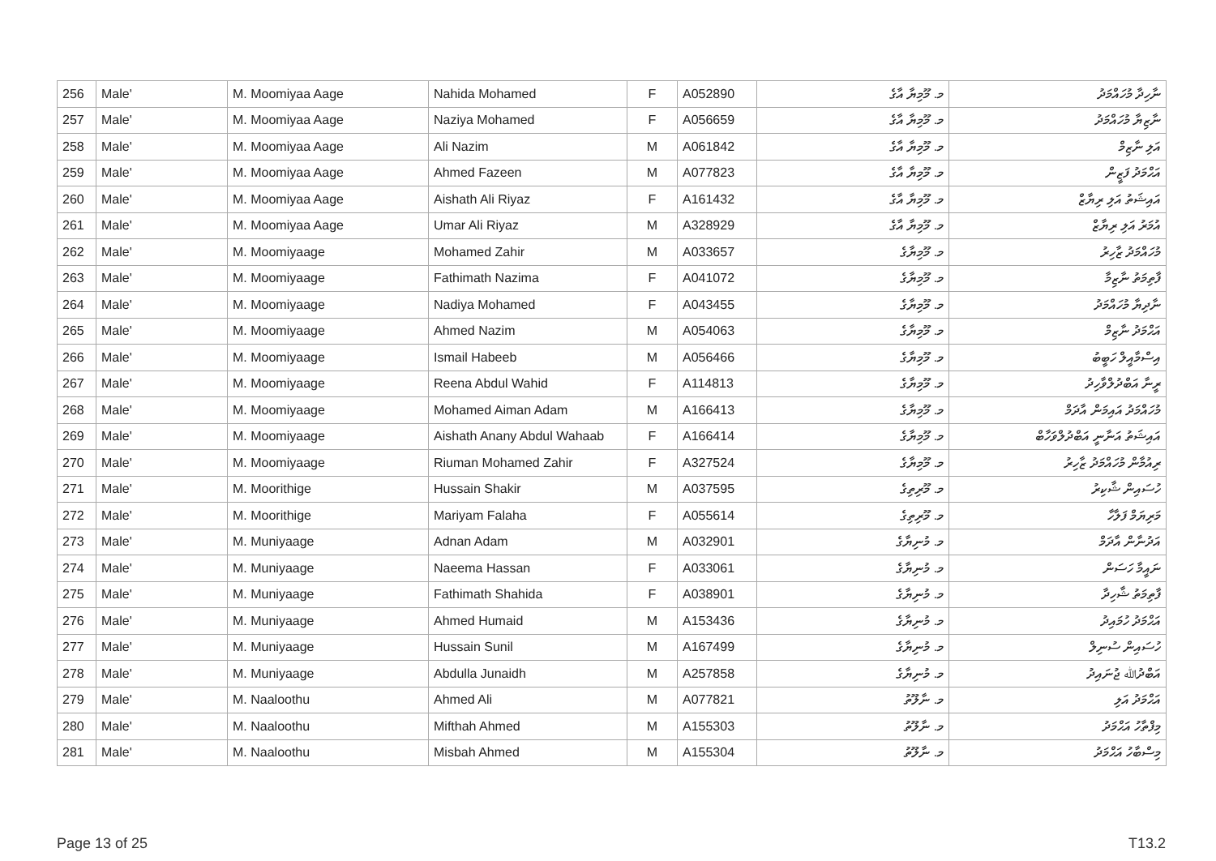| 256 | Male' | M. Moomiyaa Aage | Nahida Mohamed | F | A052890 | މ. މޫމިޔާ އާގެ | ނާހިދާ މުހައްމަދު |
| 257 | Male' | M. Moomiyaa Aage | Naziya Mohamed | F | A056659 | މ. މޫމިޔާ އާގެ | ނާޒިޔާ މުހައްމަދު |
| 258 | Male' | M. Moomiyaa Aage | Ali Nazim | M | A061842 | މ. މޫމިޔާ އާގެ | އަލި ނާޒިމް |
| 259 | Male' | M. Moomiyaa Aage | Ahmed Fazeen | M | A077823 | މ. މޫމިޔާ އާގެ | އަޙްމަދު ފަޒީން |
| 260 | Male' | M. Moomiyaa Aage | Aishath Ali Riyaz | F | A161432 | މ. މޫމިޔާ އާގެ | އައިޝަތު އަލި ރިޔާޒް |
| 261 | Male' | M. Moomiyaa Aage | Umar Ali Riyaz | M | A328929 | މ. މޫމިޔާ އާގެ | އުމަރު އަލި ރިޔާޒް |
| 262 | Male' | M. Moomiyaage | Mohamed Zahir | M | A033657 | މ. މޫމިޔާގެ | މުހައްމަދު ޒާހިރު |
| 263 | Male' | M. Moomiyaage | Fathimath Nazima | F | A041072 | މ. މޫމިޔާގެ | ފާތިމަތު ނާޒިމާ |
| 264 | Male' | M. Moomiyaage | Nadiya Mohamed | F | A043455 | މ. މޫމިޔާގެ | ނާދިޔާ މުހައްމަދު |
| 265 | Male' | M. Moomiyaage | Ahmed Nazim | M | A054063 | މ. މޫމިޔާގެ | އަޙްމަދު ނާޒިމް |
| 266 | Male' | M. Moomiyaage | Ismail Habeeb | M | A056466 | މ. މޫމިޔާގެ | އިސްމާއީލް ހަބީބު |
| 267 | Male' | M. Moomiyaage | Reena Abdul Wahid | F | A114813 | މ. މޫމިޔާގެ | ރީނާ އަބްދުލްވާހިދު |
| 268 | Male' | M. Moomiyaage | Mohamed Aiman Adam | M | A166413 | މ. މޫމިޔާގެ | މުހައްމަދު އައިމަން އާދަމް |
| 269 | Male' | M. Moomiyaage | Aishath Anany Abdul Wahaab | F | A166414 | މ. މޫމިޔާގެ | އައިޝަތު އަނާނީ އަބްދުލްވަހާބް |
| 270 | Male' | M. Moomiyaage | Riuman Mohamed Zahir | F | A327524 | މ. މޫމިޔާގެ | ރިއުމާން މުހައްމަދު ޒާހިރު |
| 271 | Male' | M. Moorithige | Hussain Shakir | M | A037595 | މ. މޫރިތިގެ | ހުސައިން ޝާކިރު |
| 272 | Male' | M. Moorithige | Mariyam Falaha | F | A055614 | މ. މޫރިތިގެ | މަރިޔަމް ފަލާހާ |
| 273 | Male' | M. Muniyaage | Adnan Adam | M | A032901 | މ. މުނިޔާގެ | އަދުނާން އާދަމް |
| 274 | Male' | M. Muniyaage | Naeema Hassan | F | A033061 | މ. މުނިޔާގެ | ނައީމާ ހަސަން |
| 275 | Male' | M. Muniyaage | Fathimath Shahida | F | A038901 | މ. މުނިޔާގެ | ފާތިމަތު ޝާހިދާ |
| 276 | Male' | M. Muniyaage | Ahmed Humaid | M | A153436 | މ. މުނިޔާގެ | އަޙްމަދު ހުމައިދު |
| 277 | Male' | M. Muniyaage | Hussain Sunil | M | A167499 | މ. މުނިޔާގެ | ހުސައިން ސުނިލް |
| 278 | Male' | M. Muniyaage | Abdulla Junaidh | M | A257858 | މ. މުނިޔާގެ | އަބްދުﷲ ޖުނައިދު |
| 279 | Male' | M. Naaloothu | Ahmed Ali | M | A077821 | މ. ނާލޫތު | އަޙްމަދު އަލި |
| 280 | Male' | M. Naaloothu | Mifthah Ahmed | M | A155303 | މ. ނާލޫތު | މިފްތާހު އަޙްމަދު |
| 281 | Male' | M. Naaloothu | Misbah Ahmed | M | A155304 | މ. ނާލޫތު | މިސްބާހު އަޙްމަދު |
Page 13 of 25 T13.2